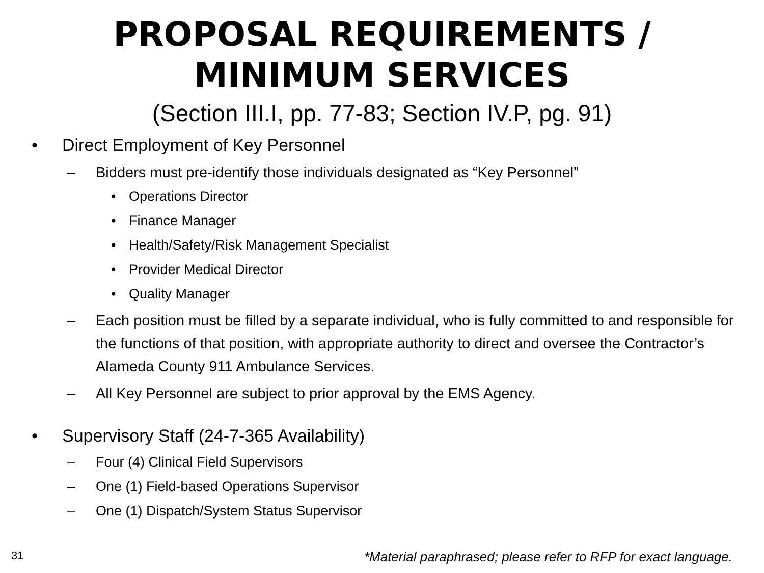PROPOSAL REQUIREMENTS /
MINIMUM SERVICES
(Section III.I, pp. 77-83; Section IV.P, pg. 91)
• Direct Employment of Key Personnel
– Bidders must pre-identify those individuals designated as “Key Personnel”
• Operations Director
• Finance Manager
• Health/Safety/Risk Management Specialist
• Provider Medical Director
• Quality Manager
– Each position must be filled by a separate individual, who is fully committed to and responsible for the functions of that position, with appropriate authority to direct and oversee the Contractor’s Alameda County 911 Ambulance Services.
– All Key Personnel are subject to prior approval by the EMS Agency.
• Supervisory Staff (24-7-365 Availability)
– Four (4) Clinical Field Supervisors
– One (1) Field-based Operations Supervisor
– One (1) Dispatch/System Status Supervisor
31
*Material paraphrased; please refer to RFP for exact language.